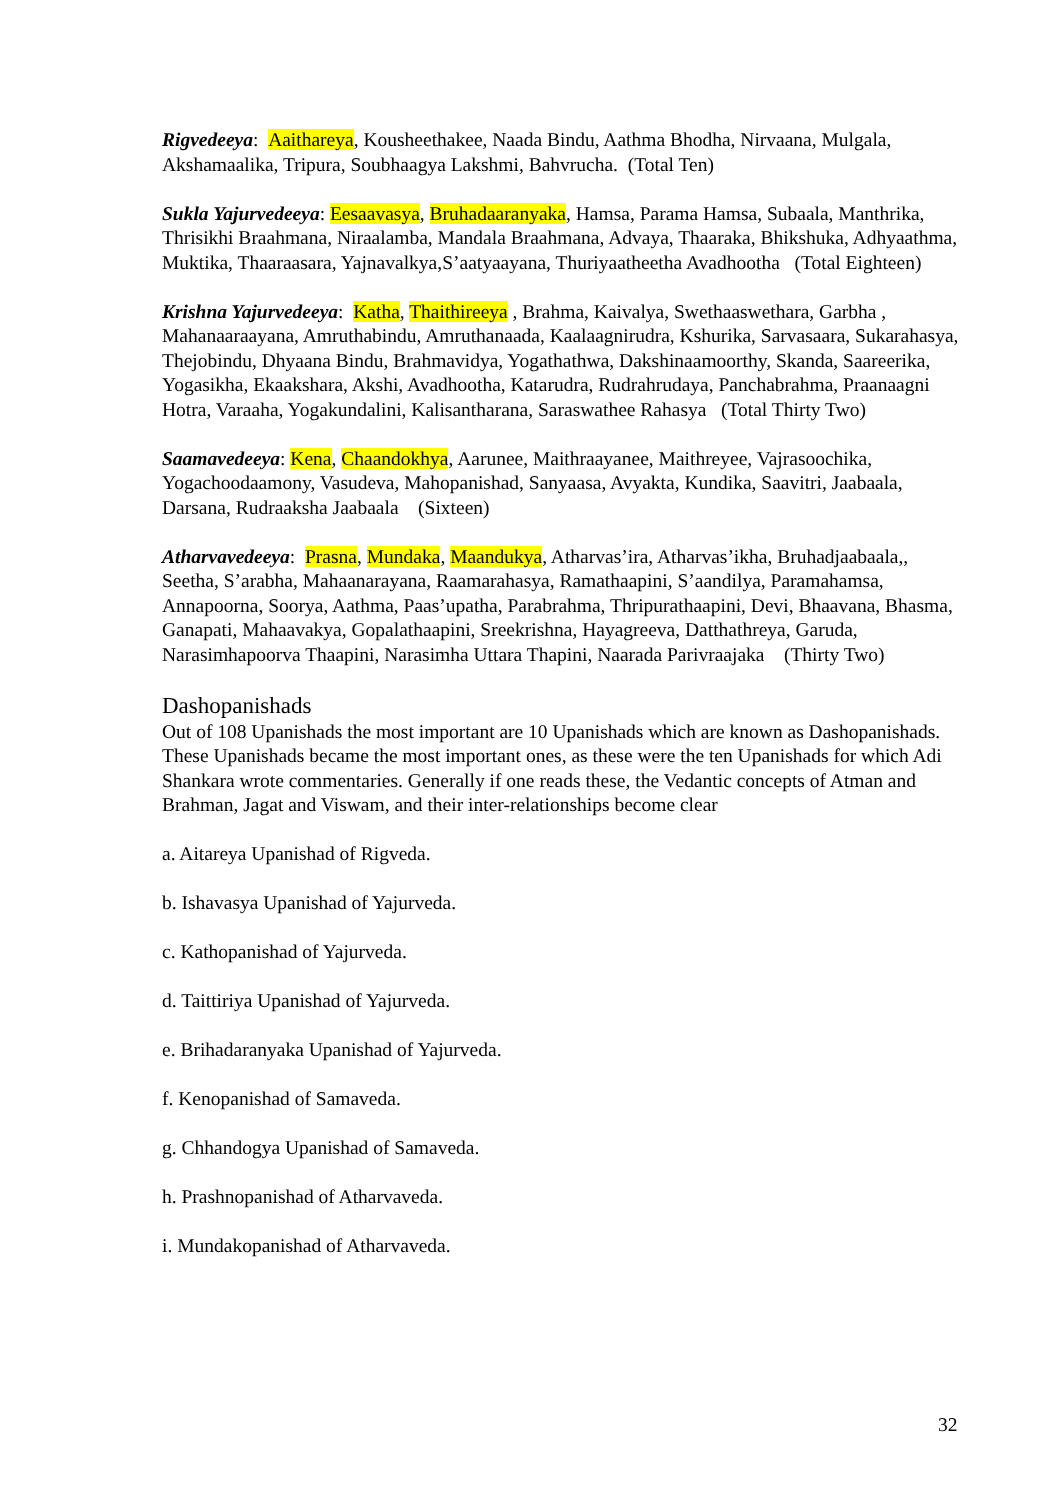Rigvedeeya: Aaithareya, Kousheethakee, Naada Bindu, Aathma Bhodha, Nirvaana, Mulgala, Akshamaalika, Tripura, Soubhaagya Lakshmi, Bahvrucha. (Total Ten)
Sukla Yajurvedeeya: Eesaavasya, Bruhadaaranyaka, Hamsa, Parama Hamsa, Subaala, Manthrika, Thrisikhi Braahmana, Niraalamba, Mandala Braahmana, Advaya, Thaaraka, Bhikshuka, Adhyaathma, Muktika, Thaaraasara, Yajnavalkya,S’aatyaayana, Thuriyaatheetha Avadhootha (Total Eighteen)
Krishna Yajurvedeeya: Katha, Thaithireeya , Brahma, Kaivalya, Swethaaswethara, Garbha , Mahanaaraayana, Amruthabindu, Amruthanaada, Kaalaagnirudra, Kshurika, Sarvasaara, Sukarahasya, Thejobindu, Dhyaana Bindu, Brahmavidya, Yogathathwa, Dakshinaamoorthy, Skanda, Saareerika, Yogasikha, Ekaakshara, Akshi, Avadhootha, Katarudra, Rudrahrudaya, Panchabrahma, Praanaagni Hotra, Varaaha, Yogakundalini, Kalisantharana, Saraswathee Rahasya (Total Thirty Two)
Saamavedeeya: Kena, Chaandokhya, Aarunee, Maithraayanee, Maithreyee, Vajrasoochika, Yogachoodaamony, Vasudeva, Mahopanishad, Sanyaasa, Avyakta, Kundika, Saavitri, Jaabaala, Darsana, Rudraaksha Jaabaala (Sixteen)
Atharvavedeeya: Prasna, Mundaka, Maandukya, Atharvas’ira, Atharvas’ikha, Bruhadjaabaala,, Seetha, S’arabha, Mahaanarayana, Raamarahasya, Ramathaapini, S’aandilya, Paramahamsa, Annapoorna, Soorya, Aathma, Paas’upatha, Parabrahma, Thripurathaapini, Devi, Bhaavana, Bhasma, Ganapati, Mahaavakya, Gopalathaapini, Sreekrishna, Hayagreeva, Datthathreya, Garuda, Narasimhapoorva Thaapini, Narasimha Uttara Thapini, Naarada Parivraajaka (Thirty Two)
Dashopanishads
Out of 108 Upanishads the most important are 10 Upanishads which are known as Dashopanishads. These Upanishads became the most important ones, as these were the ten Upanishads for which Adi Shankara wrote commentaries. Generally if one reads these, the Vedantic concepts of Atman and Brahman, Jagat and Viswam, and their inter-relationships become clear
a. Aitareya Upanishad of Rigveda.
b. Ishavasya Upanishad of Yajurveda.
c. Kathopanishad of Yajurveda.
d. Taittiriya Upanishad of Yajurveda.
e. Brihadaranyaka Upanishad of Yajurveda.
f. Kenopanishad of Samaveda.
g. Chhandogya Upanishad of Samaveda.
h. Prashnopanishad of Atharvaveda.
i. Mundakopanishad of Atharvaveda.
32